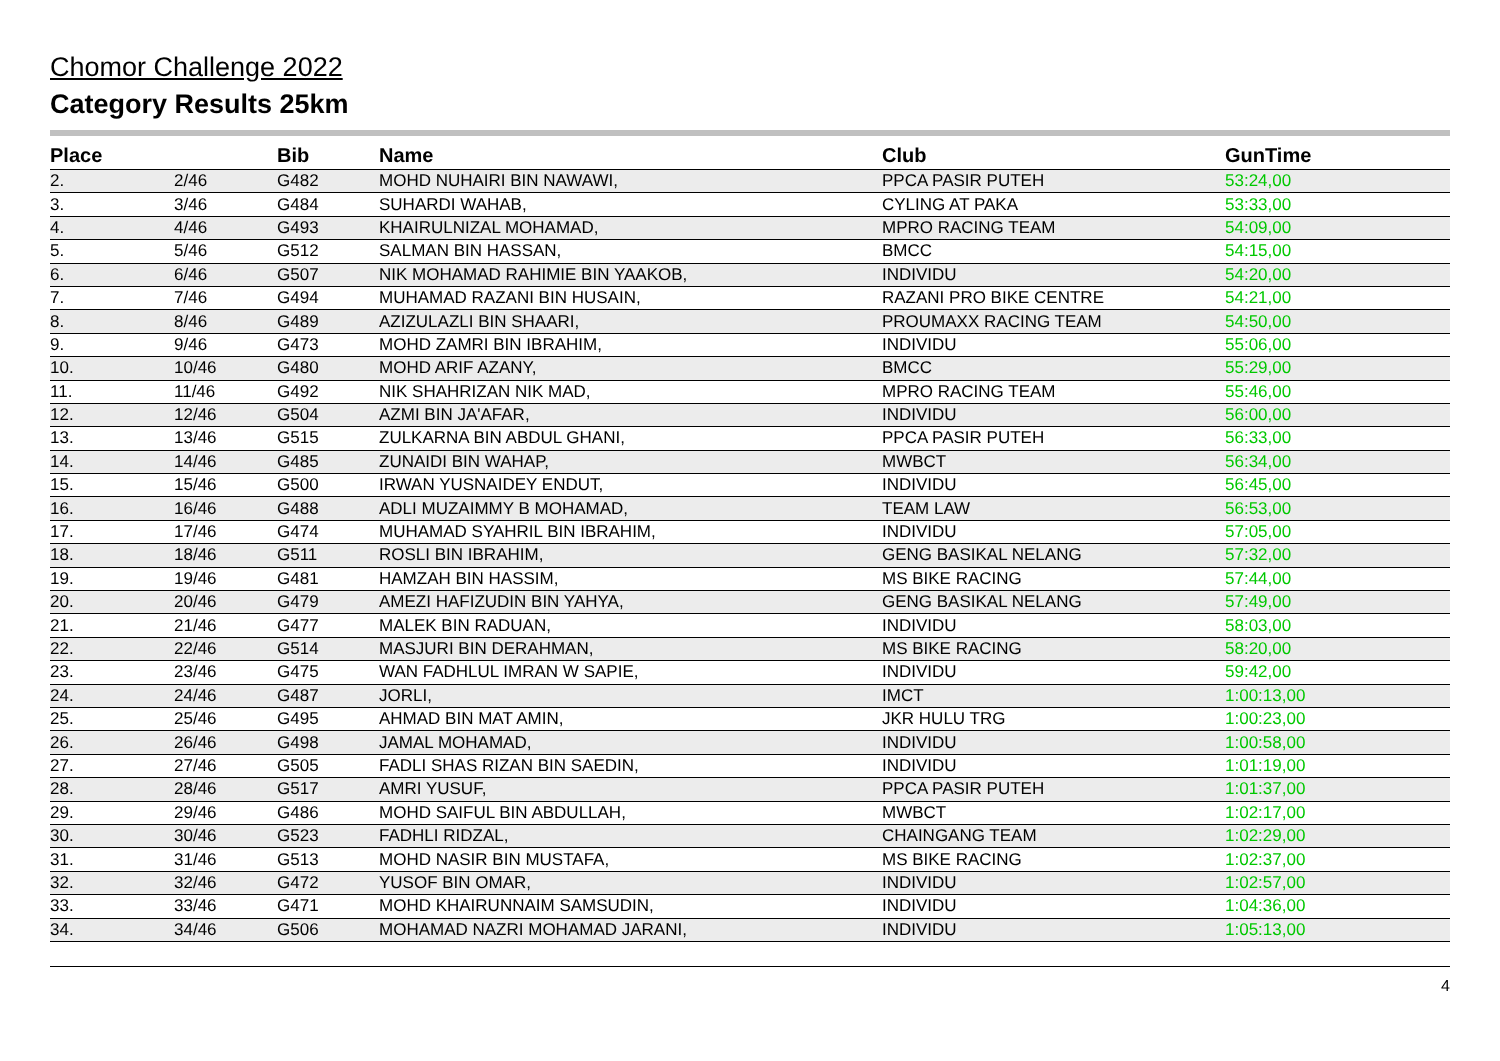Chomor Challenge 2022
Category Results 25km
| Place | | Bib | Name | Club | GunTime |
| --- | --- | --- | --- | --- | --- |
| 2. | 2/46 | G482 | MOHD NUHAIRI BIN NAWAWI, | PPCA PASIR PUTEH | 53:24,00 |
| 3. | 3/46 | G484 | SUHARDI WAHAB, | CYLING AT PAKA | 53:33,00 |
| 4. | 4/46 | G493 | KHAIRULNIZAL MOHAMAD, | MPRO RACING TEAM | 54:09,00 |
| 5. | 5/46 | G512 | SALMAN BIN HASSAN, | BMCC | 54:15,00 |
| 6. | 6/46 | G507 | NIK MOHAMAD RAHIMIE BIN YAAKOB, | INDIVIDU | 54:20,00 |
| 7. | 7/46 | G494 | MUHAMAD RAZANI BIN HUSAIN, | RAZANI PRO BIKE CENTRE | 54:21,00 |
| 8. | 8/46 | G489 | AZIZULAZLI BIN SHAARI, | PROUMAXX RACING TEAM | 54:50,00 |
| 9. | 9/46 | G473 | MOHD ZAMRI BIN IBRAHIM, | INDIVIDU | 55:06,00 |
| 10. | 10/46 | G480 | MOHD ARIF AZANY, | BMCC | 55:29,00 |
| 11. | 11/46 | G492 | NIK SHAHRIZAN NIK MAD, | MPRO RACING TEAM | 55:46,00 |
| 12. | 12/46 | G504 | AZMI BIN JA'AFAR, | INDIVIDU | 56:00,00 |
| 13. | 13/46 | G515 | ZULKARNA BIN ABDUL GHANI, | PPCA PASIR PUTEH | 56:33,00 |
| 14. | 14/46 | G485 | ZUNAIDI BIN WAHAP, | MWBCT | 56:34,00 |
| 15. | 15/46 | G500 | IRWAN YUSNAIDEY ENDUT, | INDIVIDU | 56:45,00 |
| 16. | 16/46 | G488 | ADLI MUZAIMMY B MOHAMAD, | TEAM LAW | 56:53,00 |
| 17. | 17/46 | G474 | MUHAMAD SYAHRIL BIN IBRAHIM, | INDIVIDU | 57:05,00 |
| 18. | 18/46 | G511 | ROSLI BIN IBRAHIM, | GENG BASIKAL NELANG | 57:32,00 |
| 19. | 19/46 | G481 | HAMZAH BIN HASSIM, | MS BIKE RACING | 57:44,00 |
| 20. | 20/46 | G479 | AMEZI HAFIZUDIN BIN YAHYA, | GENG BASIKAL NELANG | 57:49,00 |
| 21. | 21/46 | G477 | MALEK BIN RADUAN, | INDIVIDU | 58:03,00 |
| 22. | 22/46 | G514 | MASJURI BIN DERAHMAN, | MS BIKE RACING | 58:20,00 |
| 23. | 23/46 | G475 | WAN FADHLUL IMRAN W SAPIE, | INDIVIDU | 59:42,00 |
| 24. | 24/46 | G487 | JORLI, | IMCT | 1:00:13,00 |
| 25. | 25/46 | G495 | AHMAD BIN MAT AMIN, | JKR HULU TRG | 1:00:23,00 |
| 26. | 26/46 | G498 | JAMAL MOHAMAD, | INDIVIDU | 1:00:58,00 |
| 27. | 27/46 | G505 | FADLI SHAS RIZAN BIN SAEDIN, | INDIVIDU | 1:01:19,00 |
| 28. | 28/46 | G517 | AMRI YUSUF, | PPCA PASIR PUTEH | 1:01:37,00 |
| 29. | 29/46 | G486 | MOHD SAIFUL BIN ABDULLAH, | MWBCT | 1:02:17,00 |
| 30. | 30/46 | G523 | FADHLI RIDZAL, | CHAINGANG TEAM | 1:02:29,00 |
| 31. | 31/46 | G513 | MOHD NASIR BIN MUSTAFA, | MS BIKE RACING | 1:02:37,00 |
| 32. | 32/46 | G472 | YUSOF BIN OMAR, | INDIVIDU | 1:02:57,00 |
| 33. | 33/46 | G471 | MOHD KHAIRUNNAIM SAMSUDIN, | INDIVIDU | 1:04:36,00 |
| 34. | 34/46 | G506 | MOHAMAD NAZRI MOHAMAD JARANI, | INDIVIDU | 1:05:13,00 |
4